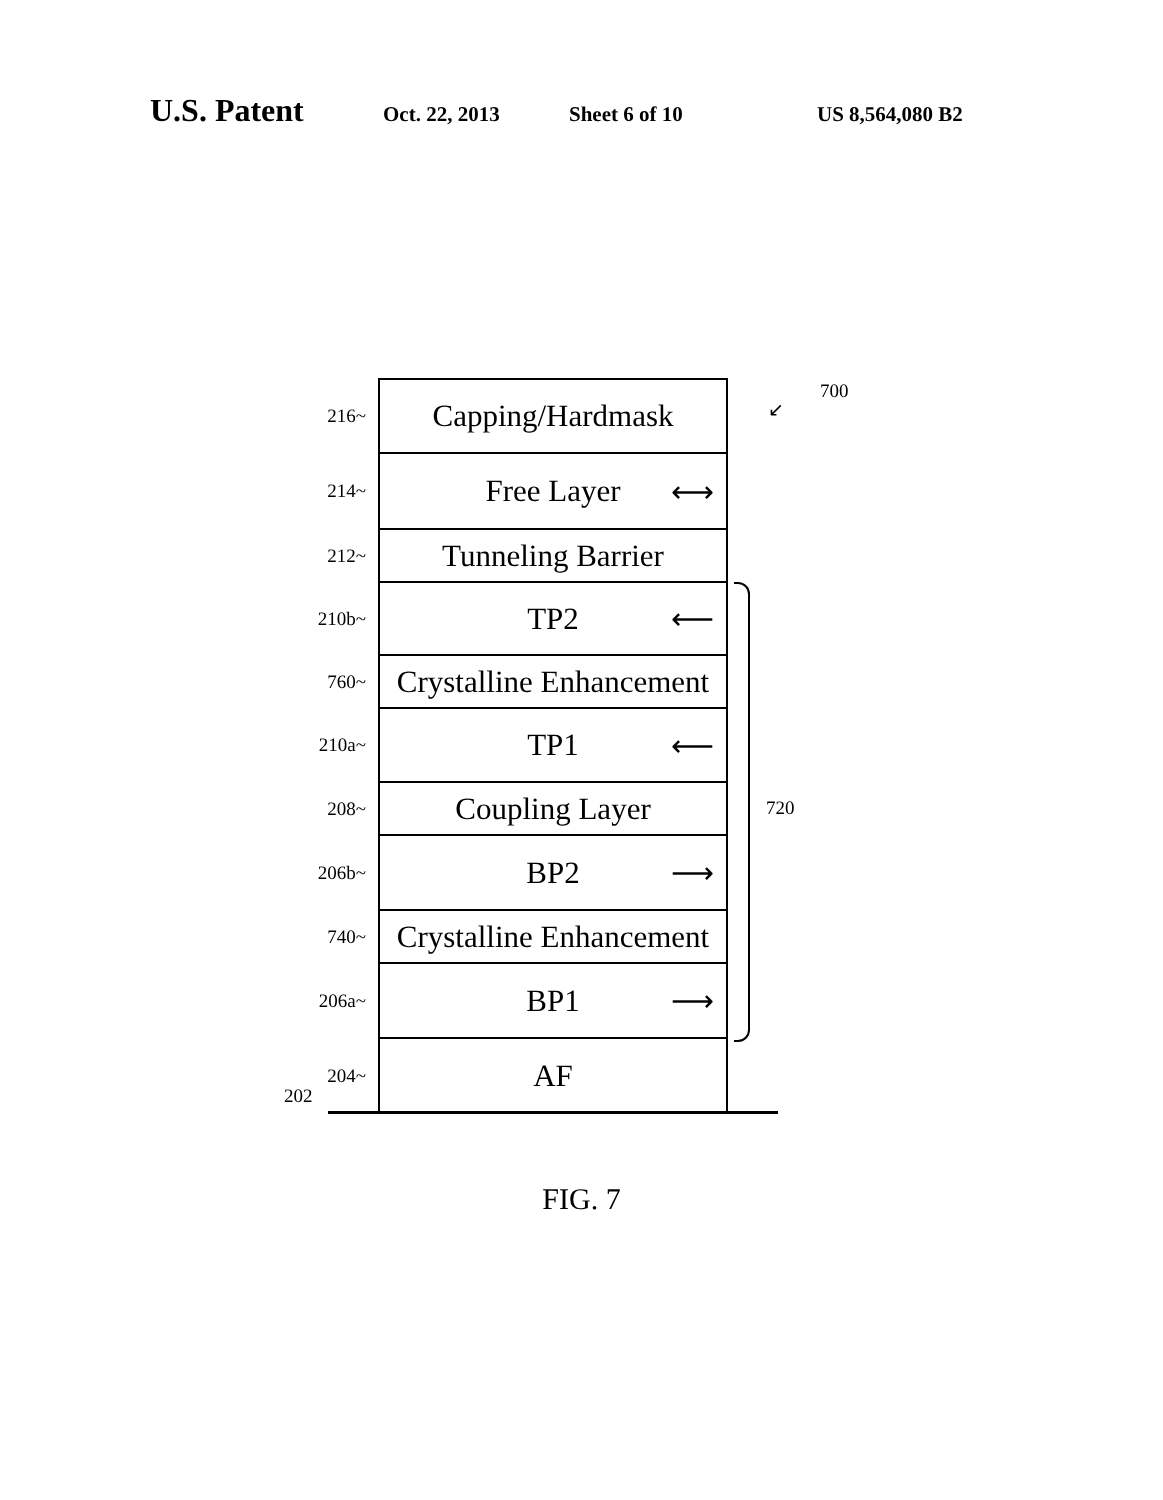U.S. Patent Oct. 22, 2013 Sheet 6 of 10 US 8,564,080 B2
700
↙
216~ Capping/Hardmask
214~ Free Layer ⟷
212~ Tunneling Barrier
210b~ TP2 ⟵
760~ Crystalline Enhancement
210a~ TP1 ⟵
208~ Coupling Layer
206b~ BP2 ⟶
740~ Crystalline Enhancement
206a~ BP1 ⟶
204~ AF
720
202
FIG. 7